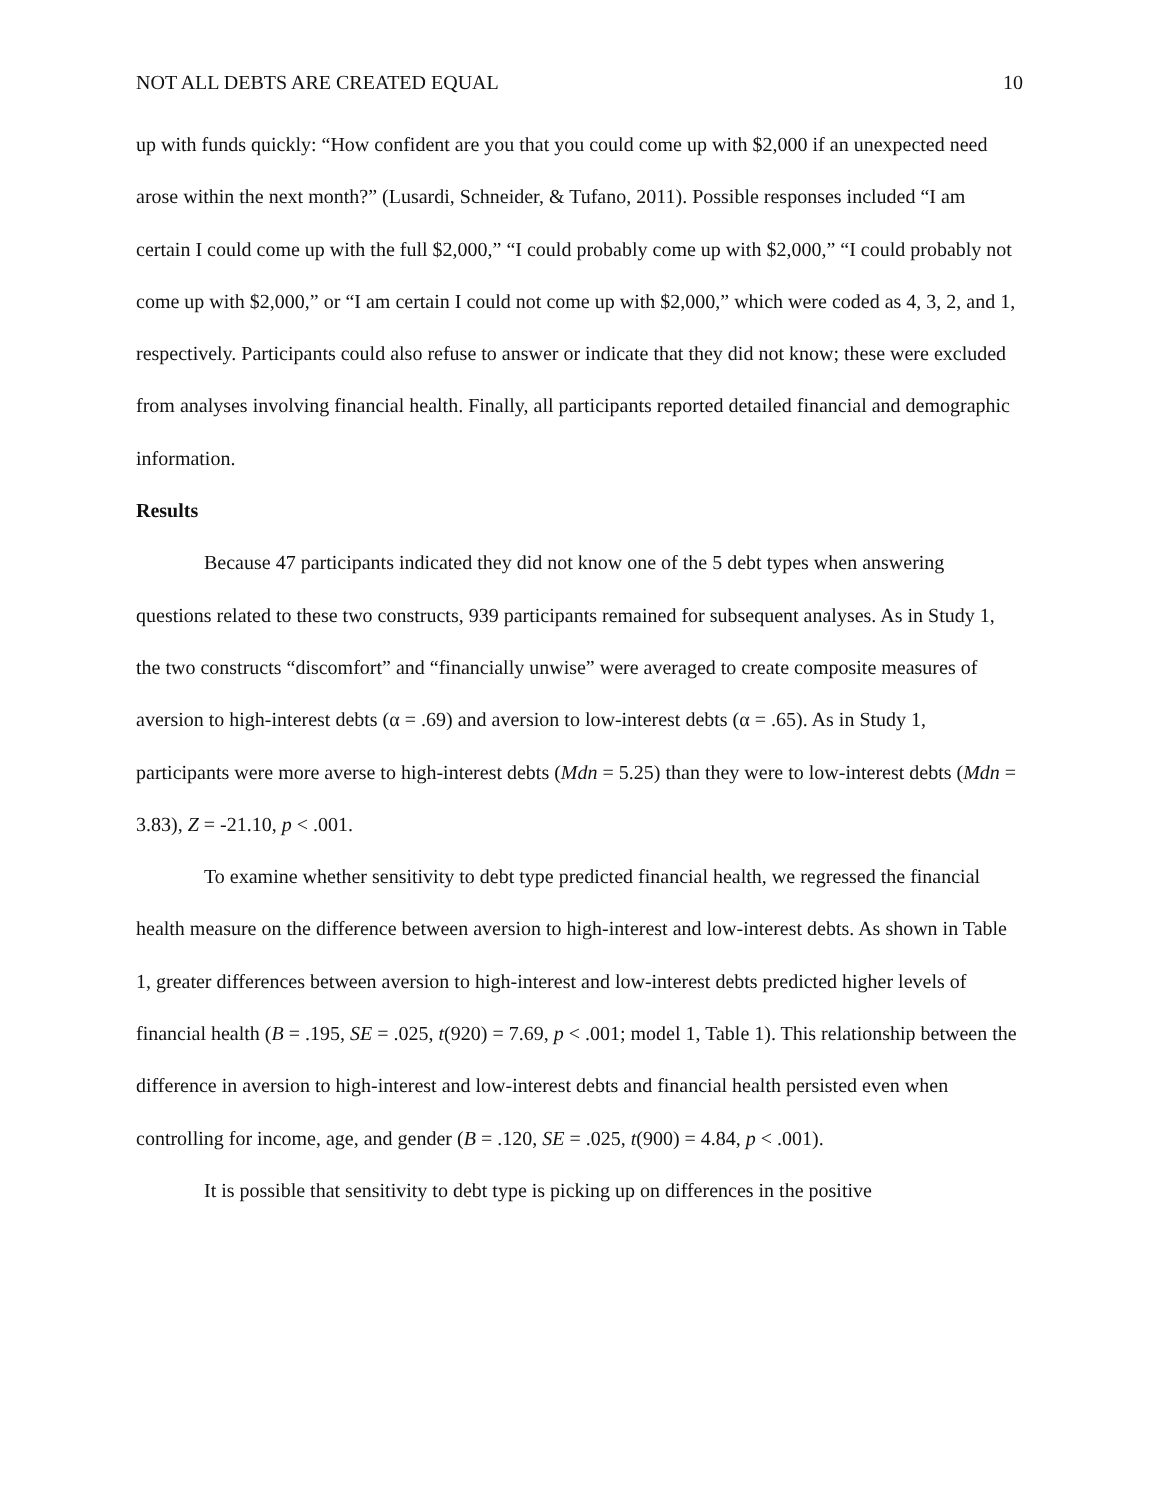NOT ALL DEBTS ARE CREATED EQUAL 10
up with funds quickly: “How confident are you that you could come up with $2,000 if an unexpected need arose within the next month?” (Lusardi, Schneider, & Tufano, 2011). Possible responses included “I am certain I could come up with the full $2,000,” “I could probably come up with $2,000,” “I could probably not come up with $2,000,” or “I am certain I could not come up with $2,000,” which were coded as 4, 3, 2, and 1, respectively. Participants could also refuse to answer or indicate that they did not know; these were excluded from analyses involving financial health. Finally, all participants reported detailed financial and demographic information.
Results
Because 47 participants indicated they did not know one of the 5 debt types when answering questions related to these two constructs, 939 participants remained for subsequent analyses. As in Study 1, the two constructs “discomfort” and “financially unwise” were averaged to create composite measures of aversion to high-interest debts (α = .69) and aversion to low-interest debts (α = .65). As in Study 1, participants were more averse to high-interest debts (Mdn = 5.25) than they were to low-interest debts (Mdn = 3.83), Z = -21.10, p < .001.
To examine whether sensitivity to debt type predicted financial health, we regressed the financial health measure on the difference between aversion to high-interest and low-interest debts. As shown in Table 1, greater differences between aversion to high-interest and low-interest debts predicted higher levels of financial health (B = .195, SE = .025, t(920) = 7.69, p < .001; model 1, Table 1). This relationship between the difference in aversion to high-interest and low-interest debts and financial health persisted even when controlling for income, age, and gender (B = .120, SE = .025, t(900) = 4.84, p < .001).
It is possible that sensitivity to debt type is picking up on differences in the positive